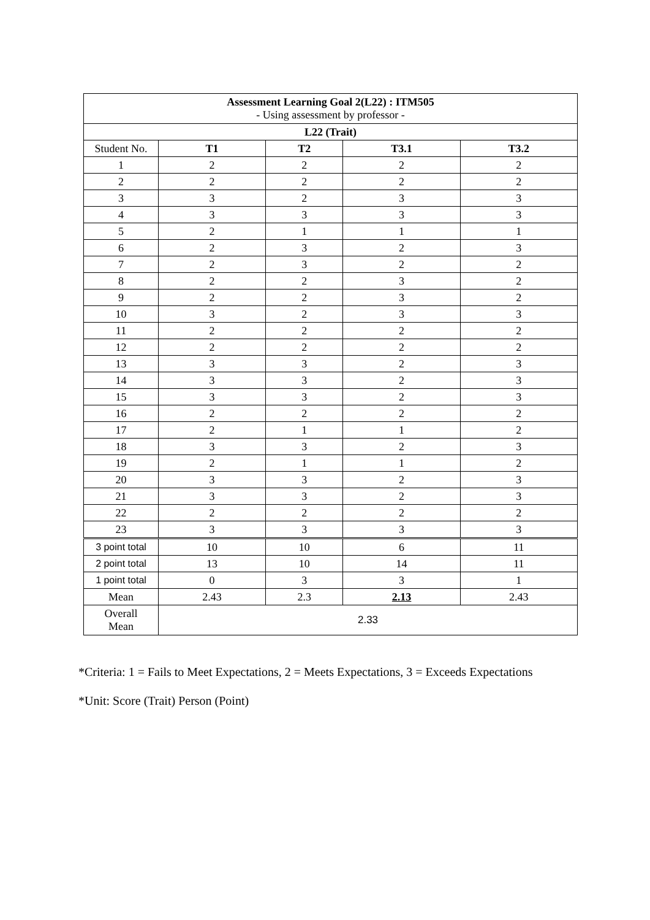| Assessment Learning Goal 2(L22) : ITM505 - Using assessment by professor - | | | | |
| L22 (Trait) | | | | |
| Student No. | T1 | T2 | T3.1 | T3.2 |
| 1 | 2 | 2 | 2 | 2 |
| 2 | 2 | 2 | 2 | 2 |
| 3 | 3 | 2 | 3 | 3 |
| 4 | 3 | 3 | 3 | 3 |
| 5 | 2 | 1 | 1 | 1 |
| 6 | 2 | 3 | 2 | 3 |
| 7 | 2 | 3 | 2 | 2 |
| 8 | 2 | 2 | 3 | 2 |
| 9 | 2 | 2 | 3 | 2 |
| 10 | 3 | 2 | 3 | 3 |
| 11 | 2 | 2 | 2 | 2 |
| 12 | 2 | 2 | 2 | 2 |
| 13 | 3 | 3 | 2 | 3 |
| 14 | 3 | 3 | 2 | 3 |
| 15 | 3 | 3 | 2 | 3 |
| 16 | 2 | 2 | 2 | 2 |
| 17 | 2 | 1 | 1 | 2 |
| 18 | 3 | 3 | 2 | 3 |
| 19 | 2 | 1 | 1 | 2 |
| 20 | 3 | 3 | 2 | 3 |
| 21 | 3 | 3 | 2 | 3 |
| 22 | 2 | 2 | 2 | 2 |
| 23 | 3 | 3 | 3 | 3 |
| 3 point total | 10 | 10 | 6 | 11 |
| 2 point total | 13 | 10 | 14 | 11 |
| 1 point total | 0 | 3 | 3 | 1 |
| Mean | 2.43 | 2.3 | 2.13 | 2.43 |
| Overall Mean | 2.33 | | | |
*Criteria: 1 = Fails to Meet Expectations, 2 = Meets Expectations, 3 = Exceeds Expectations
*Unit: Score (Trait) Person (Point)